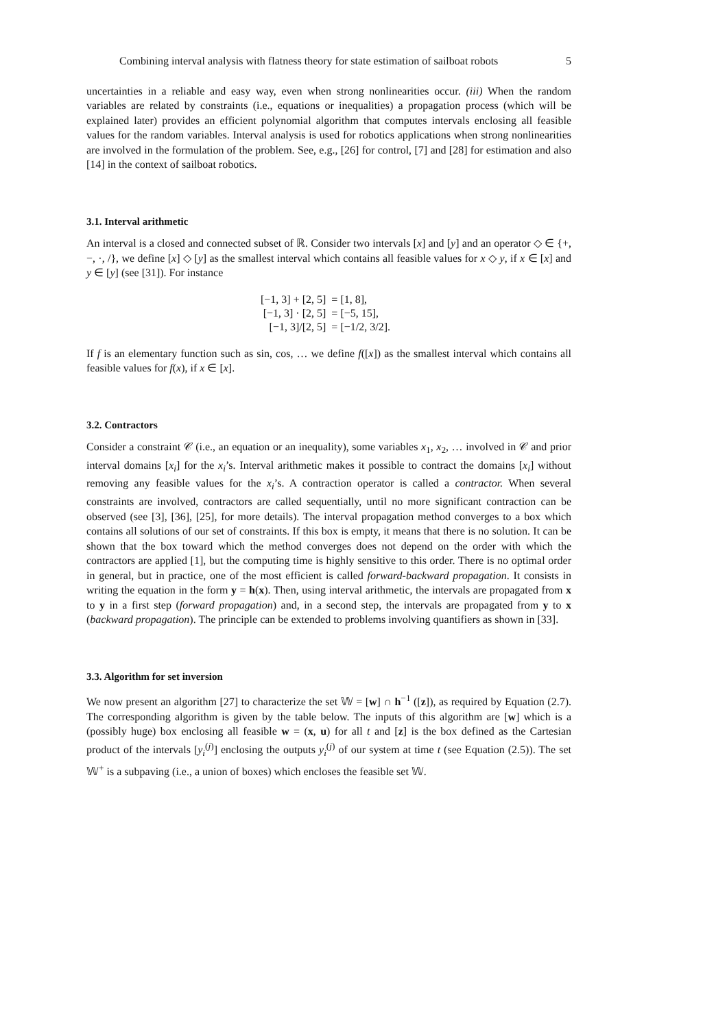Combining interval analysis with flatness theory for state estimation of sailboat robots 5
uncertainties in a reliable and easy way, even when strong nonlinearities occur. (iii) When the random variables are related by constraints (i.e., equations or inequalities) a propagation process (which will be explained later) provides an efficient polynomial algorithm that computes intervals enclosing all feasible values for the random variables. Interval analysis is used for robotics applications when strong nonlinearities are involved in the formulation of the problem. See, e.g., [26] for control, [7] and [28] for estimation and also [14] in the context of sailboat robotics.
3.1. Interval arithmetic
An interval is a closed and connected subset of ℝ. Consider two intervals [x] and [y] and an operator ◇ ∈ {+, −, ·, /}, we define [x] ◇ [y] as the smallest interval which contains all feasible values for x ◇ y, if x ∈ [x] and y ∈ [y] (see [31]). For instance
| [−1, 3] + [2, 5] | = [1, 8], |
| [−1, 3] · [2, 5] | = [−5, 15], |
| [−1, 3]/[2, 5] | = [−1/2, 3/2]. |
If f is an elementary function such as sin, cos, … we define f([x]) as the smallest interval which contains all feasible values for f(x), if x ∈ [x].
3.2. Contractors
Consider a constraint 𝒞 (i.e., an equation or an inequality), some variables x<sub>1</sub>, x<sub>2</sub>, … involved in 𝒞 and prior interval domains [x<sub>i</sub>] for the x<sub>i</sub>’s. Interval arithmetic makes it possible to contract the domains [x<sub>i</sub>] without removing any feasible values for the x<sub>i</sub>’s. A contraction operator is called a contractor. When several constraints are involved, contractors are called sequentially, until no more significant contraction can be observed (see [3], [36], [25], for more details). The interval propagation method converges to a box which contains all solutions of our set of constraints. If this box is empty, it means that there is no solution. It can be shown that the box toward which the method converges does not depend on the order with which the contractors are applied [1], but the computing time is highly sensitive to this order. There is no optimal order in general, but in practice, one of the most efficient is called forward-backward propagation. It consists in writing the equation in the form y = h(x). Then, using interval arithmetic, the intervals are propagated from x to y in a first step (forward propagation) and, in a second step, the intervals are propagated from y to x (backward propagation). The principle can be extended to problems involving quantifiers as shown in [33].
3.3. Algorithm for set inversion
We now present an algorithm [27] to characterize the set 𝕎 = [w] ∩ h<sup>−1</sup> ([z]), as required by Equation (2.7). The corresponding algorithm is given by the table below. The inputs of this algorithm are [w] which is a (possibly huge) box enclosing all feasible w = (x, u) for all t and [z] is the box defined as the Cartesian product of the intervals [y<sub>i</sub><sup>(j)</sup>] enclosing the outputs y<sub>i</sub><sup>(j)</sup> of our system at time t (see Equation (2.5)). The set 𝕎<sup>+</sup> is a subpaving (i.e., a union of boxes) which encloses the feasible set 𝕎.